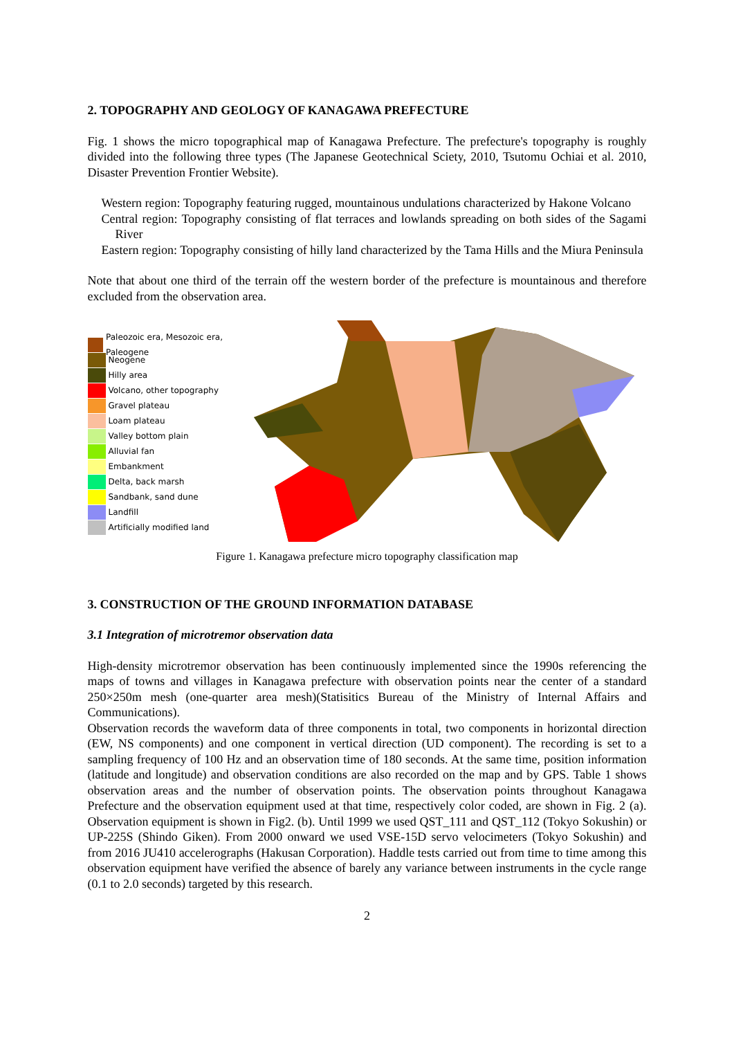2. TOPOGRAPHY AND GEOLOGY OF KANAGAWA PREFECTURE
Fig. 1 shows the micro topographical map of Kanagawa Prefecture. The prefecture's topography is roughly divided into the following three types (The Japanese Geotechnical Sciety, 2010, Tsutomu Ochiai et al. 2010, Disaster Prevention Frontier Website).
Western region: Topography featuring rugged, mountainous undulations characterized by Hakone Volcano
Central region: Topography consisting of flat terraces and lowlands spreading on both sides of the Sagami River
Eastern region: Topography consisting of hilly land characterized by the Tama Hills and the Miura Peninsula
Note that about one third of the terrain off the western border of the prefecture is mountainous and therefore excluded from the observation area.
Paleozoic era, Mesozoic era, Paleogene
Neogene
Hilly area
Volcano, other topography
Gravel plateau
Loam plateau
Valley bottom plain
Alluvial fan
Embankment
Delta, back marsh
Sandbank, sand dune
Landfill
Artificially modified land
Figure 1. Kanagawa prefecture micro topography classification map
3. CONSTRUCTION OF THE GROUND INFORMATION DATABASE
3.1 Integration of microtremor observation data
High-density microtremor observation has been continuously implemented since the 1990s referencing the maps of towns and villages in Kanagawa prefecture with observation points near the center of a standard 250×250m mesh (one-quarter area mesh)(Statisitics Bureau of the Ministry of Internal Affairs and Communications).
Observation records the waveform data of three components in total, two components in horizontal direction (EW, NS components) and one component in vertical direction (UD component). The recording is set to a sampling frequency of 100 Hz and an observation time of 180 seconds. At the same time, position information (latitude and longitude) and observation conditions are also recorded on the map and by GPS. Table 1 shows observation areas and the number of observation points. The observation points throughout Kanagawa Prefecture and the observation equipment used at that time, respectively color coded, are shown in Fig. 2 (a). Observation equipment is shown in Fig2. (b). Until 1999 we used QST_111 and QST_112 (Tokyo Sokushin) or UP-225S (Shindo Giken). From 2000 onward we used VSE-15D servo velocimeters (Tokyo Sokushin) and from 2016 JU410 accelerographs (Hakusan Corporation). Haddle tests carried out from time to time among this observation equipment have verified the absence of barely any variance between instruments in the cycle range (0.1 to 2.0 seconds) targeted by this research.
2